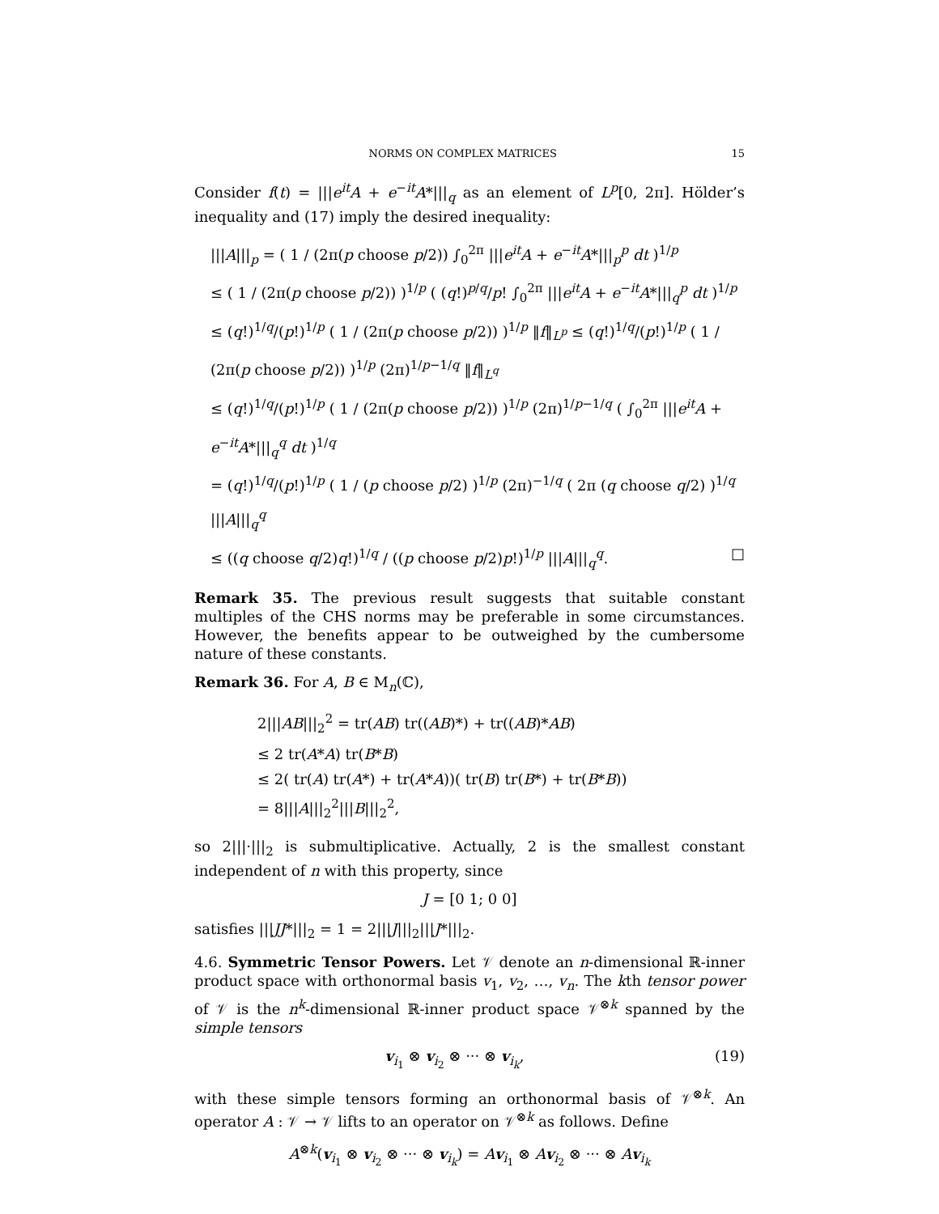NORMS ON COMPLEX MATRICES 15
Consider f(t) = |||e<sup>it</sup>A + e<sup>−it</sup>A*|||<sub>q</sub> as an element of L<sup>p</sup>[0, 2π]. Hölder’s inequality and (17) imply the desired inequality:
|||A|||<sub>p</sub> = ( 1 / (2π(p choose p/2)) ∫<sub>0</sub><sup>2π</sup> |||e<sup>it</sup>A + e<sup>−it</sup>A*|||<sub>p</sub><sup>p</sup> dt )<sup>1/p</sup>
≤ ( 1 / (2π(p choose p/2)) )<sup>1/p</sup> ( (q!)<sup>p/q</sup>/p! ∫<sub>0</sub><sup>2π</sup> |||e<sup>it</sup>A + e<sup>−it</sup>A*|||<sub>q</sub><sup>p</sup> dt )<sup>1/p</sup>
≤ (q!)<sup>1/q</sup>/(p!)<sup>1/p</sup> ( 1 / (2π(p choose p/2)) )<sup>1/p</sup> ‖f‖<sub>L<sup>p</sup></sub> ≤ (q!)<sup>1/q</sup>/(p!)<sup>1/p</sup> ( 1 / (2π(p choose p/2)) )<sup>1/p</sup> (2π)<sup>1/p−1/q</sup> ‖f‖<sub>L<sup>q</sup></sub>
≤ (q!)<sup>1/q</sup>/(p!)<sup>1/p</sup> ( 1 / (2π(p choose p/2)) )<sup>1/p</sup> (2π)<sup>1/p−1/q</sup> ( ∫<sub>0</sub><sup>2π</sup> |||e<sup>it</sup>A + e<sup>−it</sup>A*|||<sub>q</sub><sup>q</sup> dt )<sup>1/q</sup>
= (q!)<sup>1/q</sup>/(p!)<sup>1/p</sup> ( 1 / (p choose p/2) )<sup>1/p</sup> (2π)<sup>−1/q</sup> ( 2π (q choose q/2) )<sup>1/q</sup> |||A|||<sub>q</sub><sup>q</sup>
≤ ((q choose q/2)q!)<sup>1/q</sup> / ((p choose p/2)p!)<sup>1/p</sup> |||A|||<sub>q</sub><sup>q</sup>. □
Remark 35. The previous result suggests that suitable constant multiples of the CHS norms may be preferable in some circumstances. However, the benefits appear to be outweighed by the cumbersome nature of these constants.
Remark 36. For A, B ∈ M<sub>n</sub>(ℂ),
2|||AB|||<sub>2</sub><sup>2</sup> = tr(AB) tr((AB)*) + tr((AB)*AB)
≤ 2 tr(A*A) tr(B*B)
≤ 2( tr(A) tr(A*) + tr(A*A))( tr(B) tr(B*) + tr(B*B))
= 8|||A|||<sub>2</sub><sup>2</sup>|||B|||<sub>2</sub><sup>2</sup>,
so 2|||·|||<sub>2</sub> is submultiplicative. Actually, 2 is the smallest constant independent of n with this property, since
J = [0 1; 0 0]
satisfies |||JJ*|||<sub>2</sub> = 1 = 2|||J|||<sub>2</sub>|||J*|||<sub>2</sub>.
4.6. Symmetric Tensor Powers. Let 𝒱 denote an n-dimensional ℝ-inner product space with orthonormal basis v<sub>1</sub>, v<sub>2</sub>, …, v<sub>n</sub>. The kth tensor power of 𝒱 is the n<sup>k</sup>-dimensional ℝ-inner product space 𝒱<sup>⊗k</sup> spanned by the simple tensors
v<sub>i<sub>1</sub></sub> ⊗ v<sub>i<sub>2</sub></sub> ⊗ ··· ⊗ v<sub>i<sub>k</sub></sub>, (19)
with these simple tensors forming an orthonormal basis of 𝒱<sup>⊗k</sup>. An operator A : 𝒱 → 𝒱 lifts to an operator on 𝒱<sup>⊗k</sup> as follows. Define
A<sup>⊗k</sup>(v<sub>i<sub>1</sub></sub> ⊗ v<sub>i<sub>2</sub></sub> ⊗ ··· ⊗ v<sub>i<sub>k</sub></sub>) = Av<sub>i<sub>1</sub></sub> ⊗ Av<sub>i<sub>2</sub></sub> ⊗ ··· ⊗ Av<sub>i<sub>k</sub></sub>